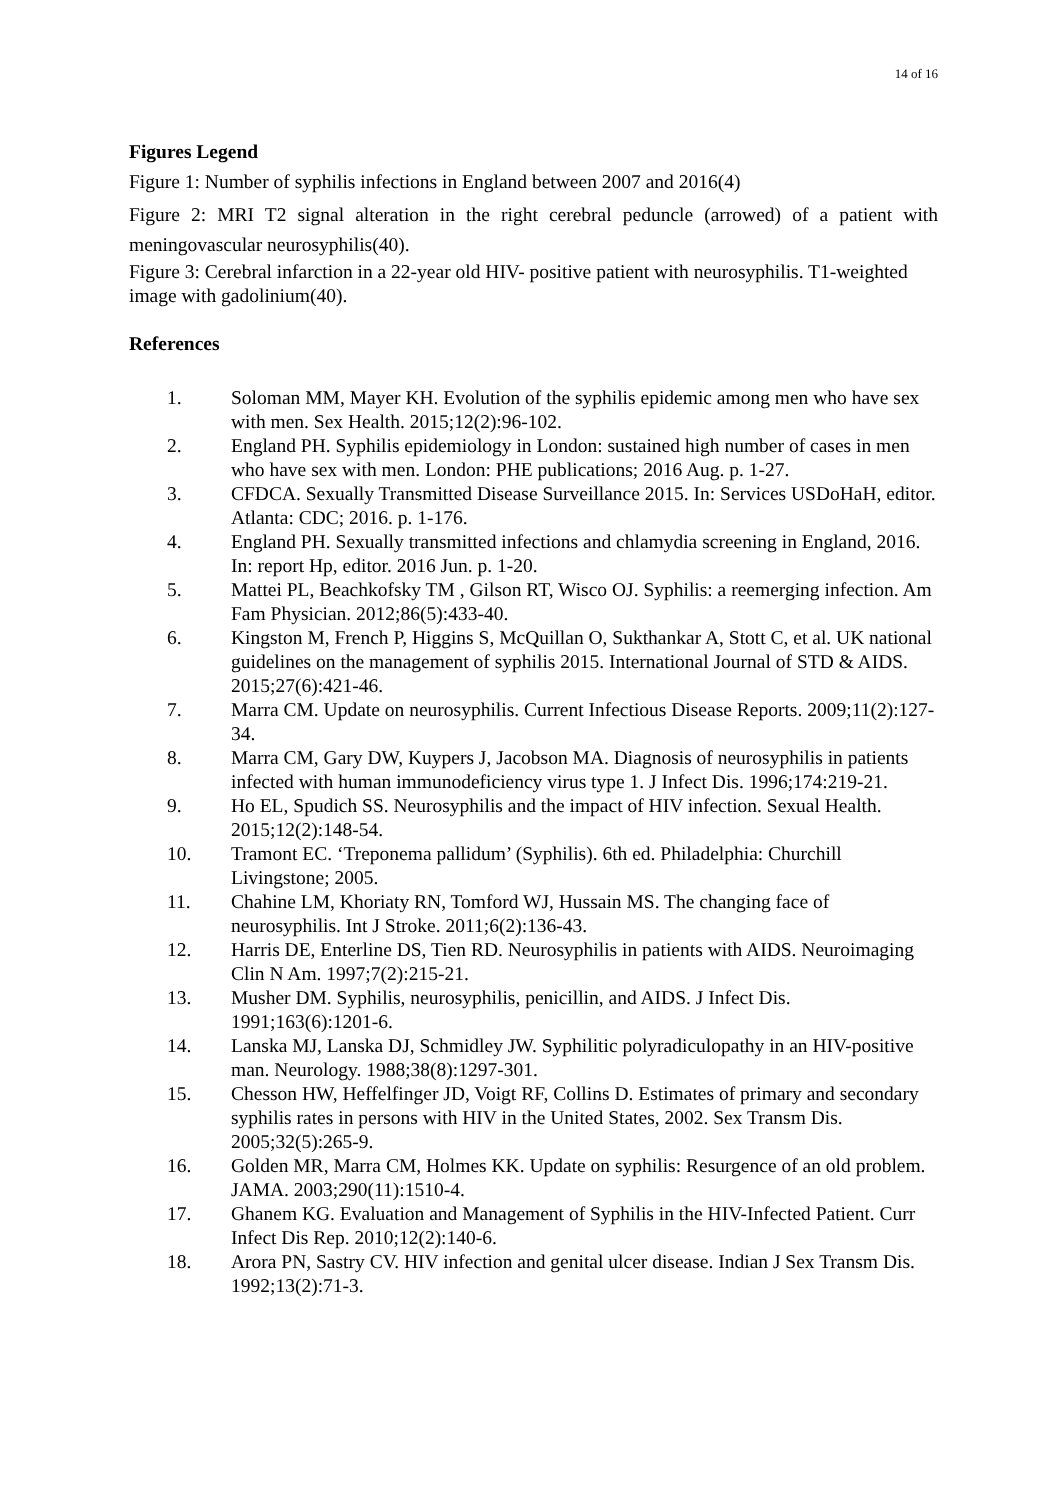14 of 16
Figures Legend
Figure 1: Number of syphilis infections in England between 2007 and 2016(4)
Figure 2: MRI T2 signal alteration in the right cerebral peduncle (arrowed) of a patient with meningovascular neurosyphilis(40).
Figure 3: Cerebral infarction in a 22-year old HIV- positive patient with neurosyphilis. T1-weighted image with gadolinium(40).
References
1. Soloman MM, Mayer KH. Evolution of the syphilis epidemic among men who have sex with men. Sex Health. 2015;12(2):96-102.
2. England PH. Syphilis epidemiology in London: sustained high number of cases in men who have sex with men. London: PHE publications; 2016 Aug. p. 1-27.
3. CFDCA. Sexually Transmitted Disease Surveillance 2015. In: Services USDoHaH, editor. Atlanta: CDC; 2016. p. 1-176.
4. England PH. Sexually transmitted infections and chlamydia screening in England, 2016. In: report Hp, editor. 2016 Jun. p. 1-20.
5. Mattei PL, Beachkofsky TM , Gilson RT, Wisco OJ. Syphilis: a reemerging infection. Am Fam Physician. 2012;86(5):433-40.
6. Kingston M, French P, Higgins S, McQuillan O, Sukthankar A, Stott C, et al. UK national guidelines on the management of syphilis 2015. International Journal of STD & AIDS. 2015;27(6):421-46.
7. Marra CM. Update on neurosyphilis. Current Infectious Disease Reports. 2009;11(2):127-34.
8. Marra CM, Gary DW, Kuypers J, Jacobson MA. Diagnosis of neurosyphilis in patients infected with human immunodeficiency virus type 1. J Infect Dis. 1996;174:219-21.
9. Ho EL, Spudich SS. Neurosyphilis and the impact of HIV infection. Sexual Health. 2015;12(2):148-54.
10. Tramont EC. ‘Treponema pallidum’ (Syphilis). 6th ed. Philadelphia: Churchill Livingstone; 2005.
11. Chahine LM, Khoriaty RN, Tomford WJ, Hussain MS. The changing face of neurosyphilis. Int J Stroke. 2011;6(2):136-43.
12. Harris DE, Enterline DS, Tien RD. Neurosyphilis in patients with AIDS. Neuroimaging Clin N Am. 1997;7(2):215-21.
13. Musher DM. Syphilis, neurosyphilis, penicillin, and AIDS. J Infect Dis. 1991;163(6):1201-6.
14. Lanska MJ, Lanska DJ, Schmidley JW. Syphilitic polyradiculopathy in an HIV-positive man. Neurology. 1988;38(8):1297-301.
15. Chesson HW, Heffelfinger JD, Voigt RF, Collins D. Estimates of primary and secondary syphilis rates in persons with HIV in the United States, 2002. Sex Transm Dis. 2005;32(5):265-9.
16. Golden MR, Marra CM, Holmes KK. Update on syphilis: Resurgence of an old problem. JAMA. 2003;290(11):1510-4.
17. Ghanem KG. Evaluation and Management of Syphilis in the HIV-Infected Patient. Curr Infect Dis Rep. 2010;12(2):140-6.
18. Arora PN, Sastry CV. HIV infection and genital ulcer disease. Indian J Sex Transm Dis. 1992;13(2):71-3.